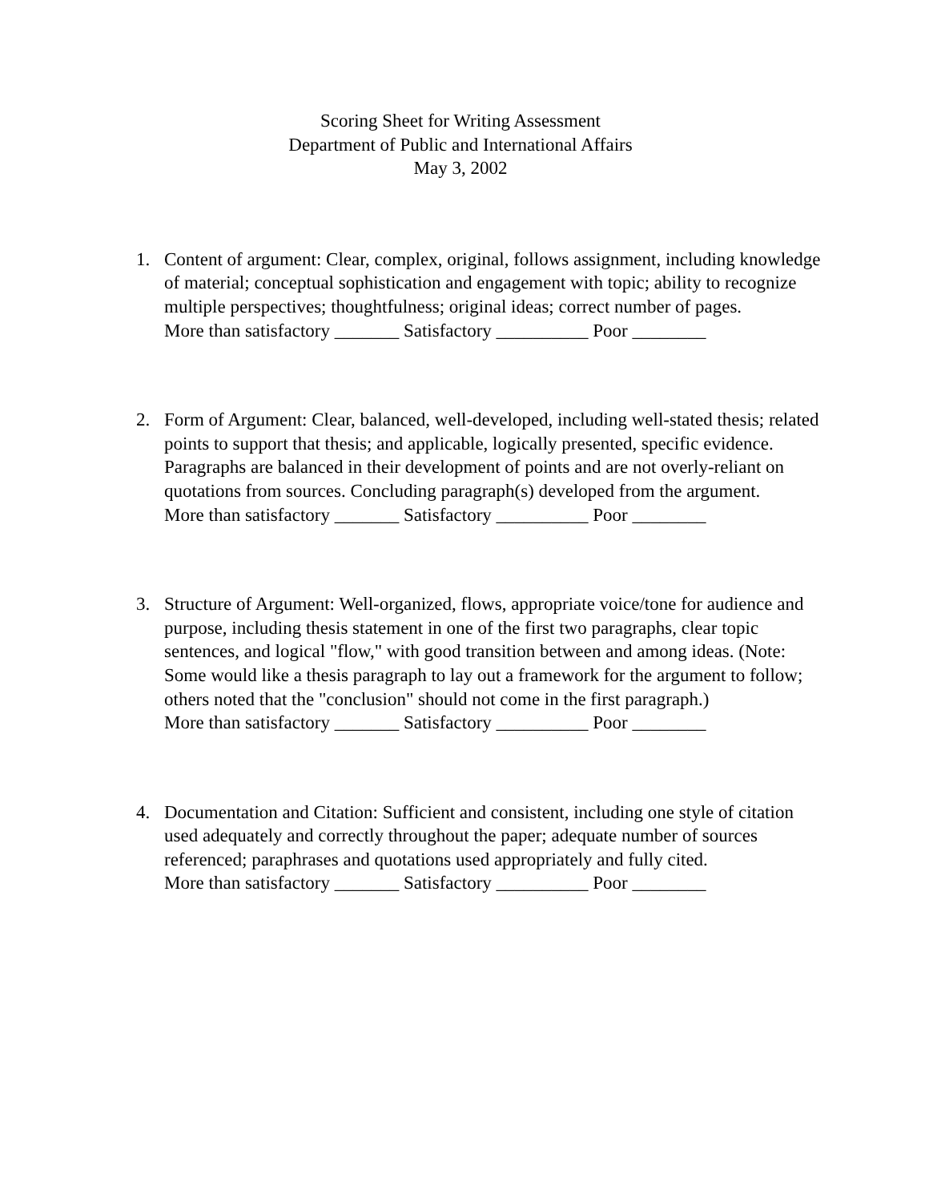Scoring Sheet for Writing Assessment
Department of Public and International Affairs
May 3, 2002
1. Content of argument: Clear, complex, original, follows assignment, including knowledge of material; conceptual sophistication and engagement with topic; ability to recognize multiple perspectives; thoughtfulness; original ideas; correct number of pages.
More than satisfactory _______ Satisfactory __________ Poor ________
2. Form of Argument: Clear, balanced, well-developed, including well-stated thesis; related points to support that thesis; and applicable, logically presented, specific evidence. Paragraphs are balanced in their development of points and are not overly-reliant on quotations from sources. Concluding paragraph(s) developed from the argument.
More than satisfactory _______ Satisfactory __________ Poor ________
3. Structure of Argument: Well-organized, flows, appropriate voice/tone for audience and purpose, including thesis statement in one of the first two paragraphs, clear topic sentences, and logical "flow," with good transition between and among ideas. (Note: Some would like a thesis paragraph to lay out a framework for the argument to follow; others noted that the "conclusion" should not come in the first paragraph.)
More than satisfactory _______ Satisfactory __________ Poor ________
4. Documentation and Citation: Sufficient and consistent, including one style of citation used adequately and correctly throughout the paper; adequate number of sources referenced; paraphrases and quotations used appropriately and fully cited.
More than satisfactory _______ Satisfactory __________ Poor ________